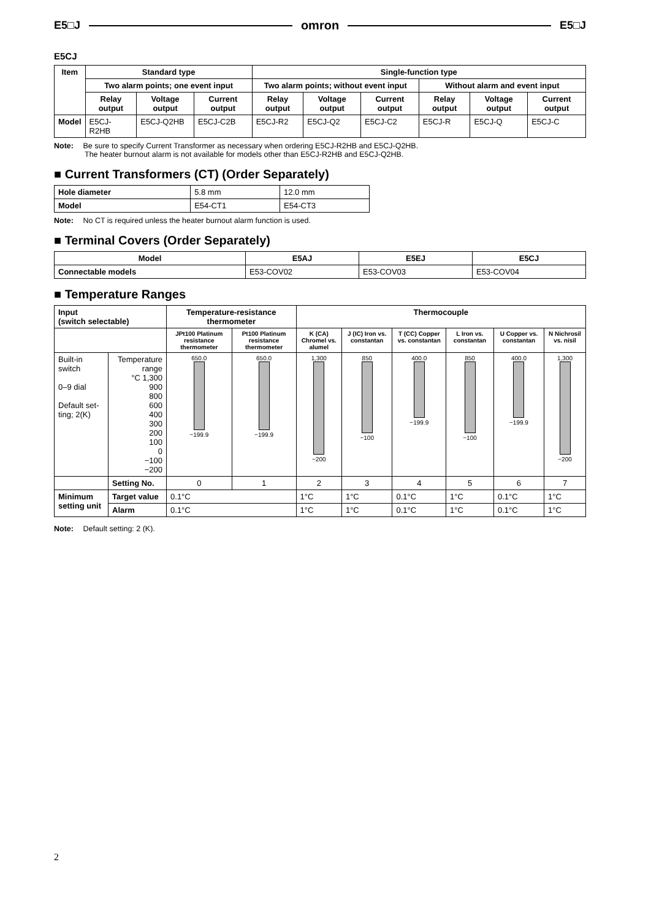E5□J omron E5□J
E5CJ
| Item | Standard type | | | Single-function type | | | | | |
| --- | --- | --- | --- | --- | --- | --- | --- | --- | --- |
| | Two alarm points; one event input | | | Two alarm points; without event input | | | Without alarm and event input | | |
| | Relay output | Voltage output | Current output | Relay output | Voltage output | Current output | Relay output | Voltage output | Current output |
| Model | E5CJ-R2HB | E5CJ-Q2HB | E5CJ-C2B | E5CJ-R2 | E5CJ-Q2 | E5CJ-C2 | E5CJ-R | E5CJ-Q | E5CJ-C |
Note: Be sure to specify Current Transformer as necessary when ordering E5CJ-R2HB and E5CJ-Q2HB.
The heater burnout alarm is not available for models other than E5CJ-R2HB and E5CJ-Q2HB.
■ Current Transformers (CT) (Order Separately)
| Hole diameter | 5.8 mm | 12.0 mm |
| Model | E54-CT1 | E54-CT3 |
Note: No CT is required unless the heater burnout alarm function is used.
■ Terminal Covers (Order Separately)
| Model | E5AJ | E5EJ | E5CJ |
| --- | --- | --- | --- |
| Connectable models | E53-COV02 | E53-COV03 | E53-COV04 |
■ Temperature Ranges
| Input (switch selectable) | | Temperature-resistance thermometer | | Thermocouple | | | | | |
| --- | --- | --- | --- | --- | --- | --- | --- | --- | --- |
| | | JPt100 Platinum resistance thermometer | Pt100 Platinum resistance thermometer | K (CA) Chromel vs. alumel | J (IC) Iron vs. constantan | T (CC) Copper vs. constantan | L Iron vs. constantan | U Copper vs. constantan | N Nichrosil vs. nisil |
| Built-in switch 0–9 dial Default set-ting; 2(K) | Temperature range °C 1,300 900 800 600 400 300 200 100 0 −100 −200 | 650.0 −199.9 | 650.0 −199.9 | 1,300 −200 | 850 −100 | 400.0 −199.9 | 850 −100 | 400.0 −199.9 | 1,300 −200 |
| | Setting No. | 0 | 1 | 2 | 3 | 4 | 5 | 6 | 7 |
| Minimum setting unit | Target value | 0.1°C | | 1°C | 1°C | 0.1°C | 1°C | 0.1°C | 1°C |
| | Alarm | 0.1°C | | 1°C | 1°C | 0.1°C | 1°C | 0.1°C | 1°C |
Note: Default setting: 2 (K).
2